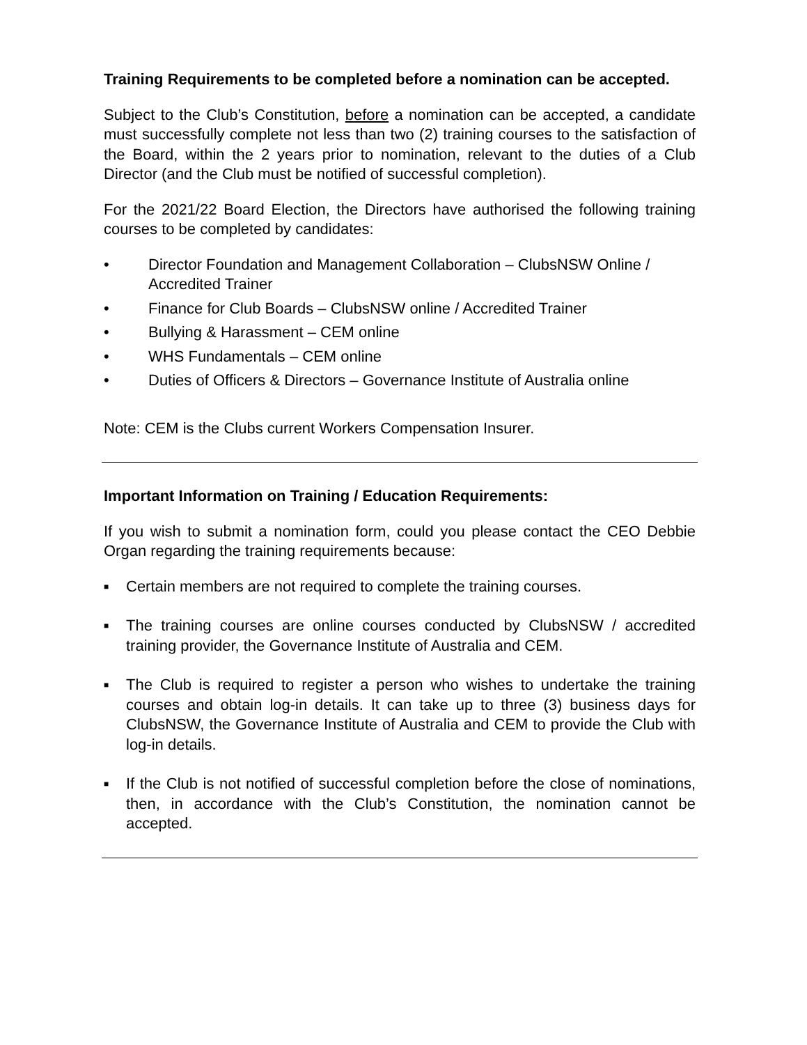Training Requirements to be completed before a nomination can be accepted.
Subject to the Club’s Constitution, before a nomination can be accepted, a candidate must successfully complete not less than two (2) training courses to the satisfaction of the Board, within the 2 years prior to nomination, relevant to the duties of a Club Director (and the Club must be notified of successful completion).
For the 2021/22 Board Election, the Directors have authorised the following training courses to be completed by candidates:
• Director Foundation and Management Collaboration – ClubsNSW Online / Accredited Trainer
• Finance for Club Boards – ClubsNSW online / Accredited Trainer
• Bullying & Harassment – CEM online
• WHS Fundamentals – CEM online
• Duties of Officers & Directors – Governance Institute of Australia online
Note: CEM is the Clubs current Workers Compensation Insurer.
Important Information on Training / Education Requirements:
If you wish to submit a nomination form, could you please contact the CEO Debbie Organ regarding the training requirements because:
■ Certain members are not required to complete the training courses.
■ The training courses are online courses conducted by ClubsNSW / accredited training provider, the Governance Institute of Australia and CEM.
■ The Club is required to register a person who wishes to undertake the training courses and obtain log-in details. It can take up to three (3) business days for ClubsNSW, the Governance Institute of Australia and CEM to provide the Club with log-in details.
■ If the Club is not notified of successful completion before the close of nominations, then, in accordance with the Club’s Constitution, the nomination cannot be accepted.